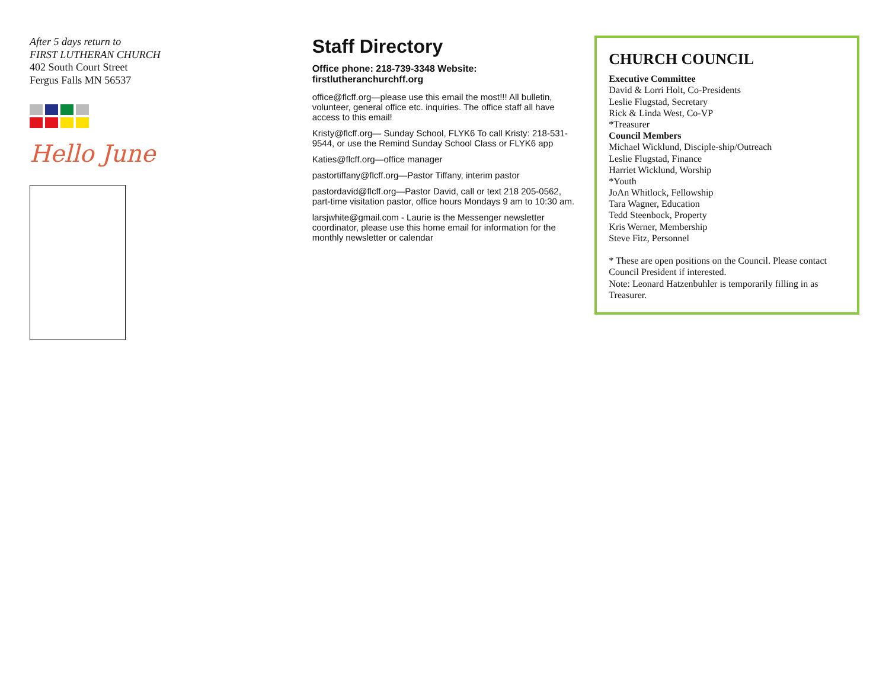After 5 days return to
FIRST LUTHERAN CHURCH
402 South Court Street
Fergus Falls MN 56537
Hello June
Staff Directory
Office phone: 218-739-3348 Website: firstlutheranchurchff.org
office@flcff.org—please use this email the most!!! All bulletin, volunteer, general office etc. inquiries. The office staff all have access to this email!
Kristy@flcff.org— Sunday School, FLYK6 To call Kristy: 218-531-9544, or use the Remind Sunday School Class or FLYK6 app
Katies@flcff.org—office manager
pastortiffany@flcff.org—Pastor Tiffany, interim pastor
pastordavid@flcff.org—Pastor David, call or text 218 205-0562, part-time visitation pastor, office hours Mondays 9 am to 10:30 am.
larsjwhite@gmail.com - Laurie is the Messenger newsletter coordinator, please use this home email for information for the monthly newsletter or calendar
CHURCH COUNCIL
Executive Committee
David & Lorri Holt, Co-Presidents
Leslie Flugstad, Secretary
Rick & Linda West, Co-VP
*Treasurer
Council Members
Michael Wicklund, Disciple-ship/Outreach
Leslie Flugstad, Finance
Harriet Wicklund, Worship
*Youth
JoAn Whitlock, Fellowship
Tara Wagner, Education
Tedd Steenbock, Property
Kris Werner, Membership
Steve Fitz, Personnel
* These are open positions on the Council. Please contact Council President if interested.
Note: Leonard Hatzenbuhler is temporarily filling in as Treasurer.